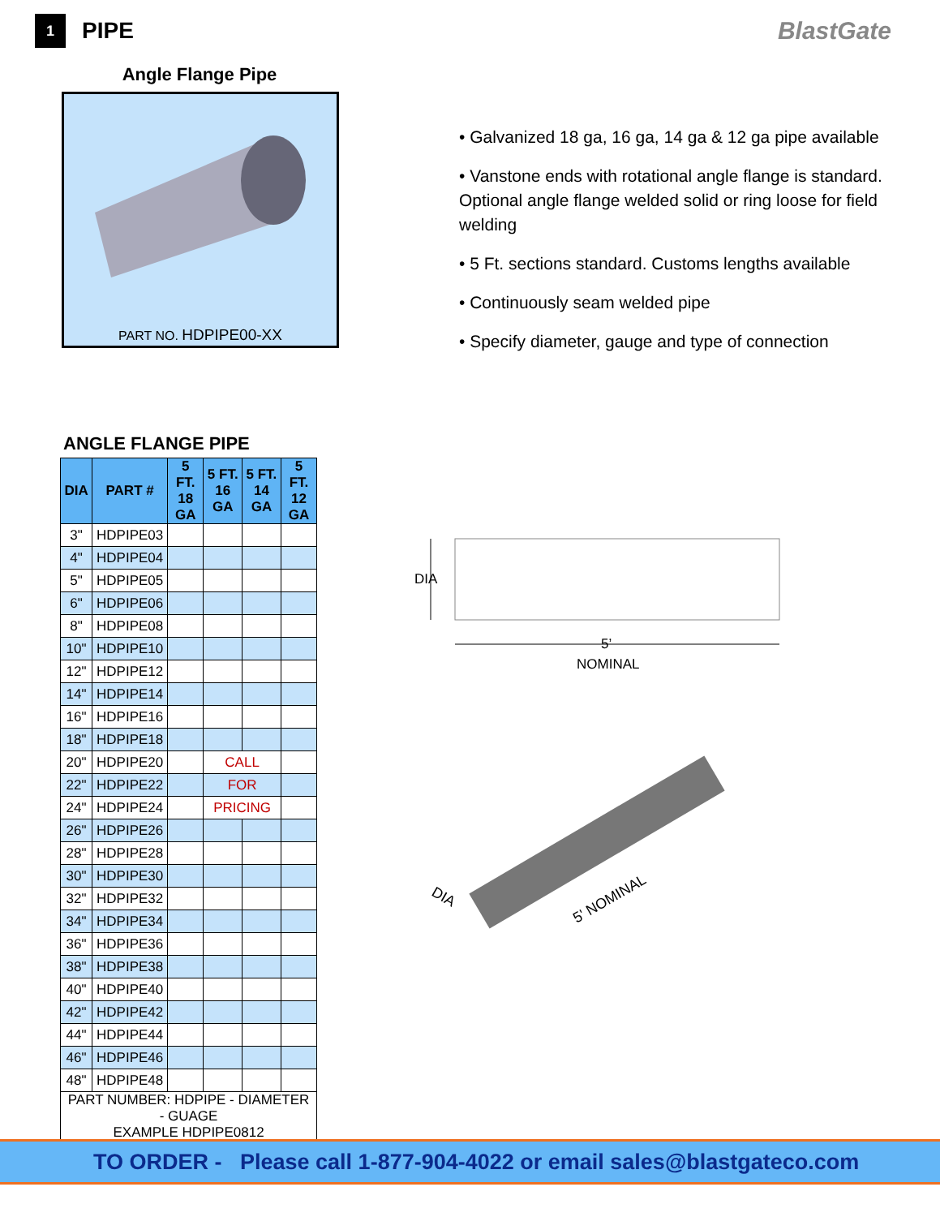1
PIPE BlastGate
Angle Flange Pipe
PART NO. HDPIPE00-XX
• Galvanized 18 ga, 16 ga, 14 ga & 12 ga pipe available
• Vanstone ends with rotational angle flange is standard. Optional angle flange welded solid or ring loose for field welding
• 5 Ft. sections standard. Customs lengths available
• Continuously seam welded pipe
• Specify diameter, gauge and type of connection
ANGLE FLANGE PIPE
| DIA | PART # | 5 FT. 18 GA | 5 FT. 16 GA | 5 FT. 14 GA | 5 FT. 12 GA |
| --- | --- | --- | --- | --- | --- |
| 3" | HDPIPE03 | | | | |
| 4" | HDPIPE04 | | | | |
| 5" | HDPIPE05 | | | | |
| 6" | HDPIPE06 | | | | |
| 8" | HDPIPE08 | | | | |
| 10" | HDPIPE10 | | | | |
| 12" | HDPIPE12 | | | | |
| 14" | HDPIPE14 | | | | |
| 16" | HDPIPE16 | | | | |
| 18" | HDPIPE18 | | | | |
| 20" | HDPIPE20 | | CALL | | |
| 22" | HDPIPE22 | | FOR | | |
| 24" | HDPIPE24 | | PRICING | | |
| 26" | HDPIPE26 | | | | |
| 28" | HDPIPE28 | | | | |
| 30" | HDPIPE30 | | | | |
| 32" | HDPIPE32 | | | | |
| 34" | HDPIPE34 | | | | |
| 36" | HDPIPE36 | | | | |
| 38" | HDPIPE38 | | | | |
| 40" | HDPIPE40 | | | | |
| 42" | HDPIPE42 | | | | |
| 44" | HDPIPE44 | | | | |
| 46" | HDPIPE46 | | | | |
| 48" | HDPIPE48 | | | | |
| PART NUMBER: HDPIPE - DIAMETER - GUAGE EXAMPLE HDPIPE0812 | | | | | |
DIA
5’
NOMINAL
DIA
5' NOMINAL
TO ORDER - Please call 1-877-904-4022 or email sales@blastgateco.com